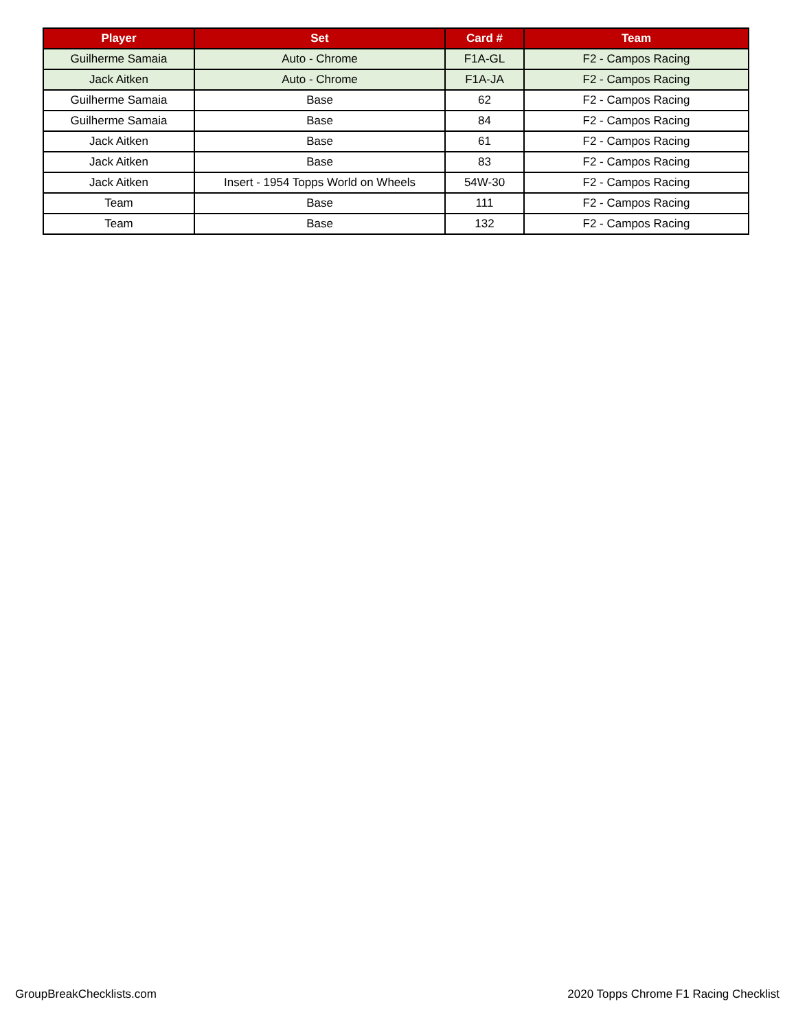| Player | Set | Card # | Team |
| --- | --- | --- | --- |
| Guilherme Samaia | Auto - Chrome | F1A-GL | F2 - Campos Racing |
| Jack Aitken | Auto - Chrome | F1A-JA | F2 - Campos Racing |
| Guilherme Samaia | Base | 62 | F2 - Campos Racing |
| Guilherme Samaia | Base | 84 | F2 - Campos Racing |
| Jack Aitken | Base | 61 | F2 - Campos Racing |
| Jack Aitken | Base | 83 | F2 - Campos Racing |
| Jack Aitken | Insert - 1954 Topps World on Wheels | 54W-30 | F2 - Campos Racing |
| Team | Base | 111 | F2 - Campos Racing |
| Team | Base | 132 | F2 - Campos Racing |
GroupBreakChecklists.com
2020 Topps Chrome F1 Racing Checklist